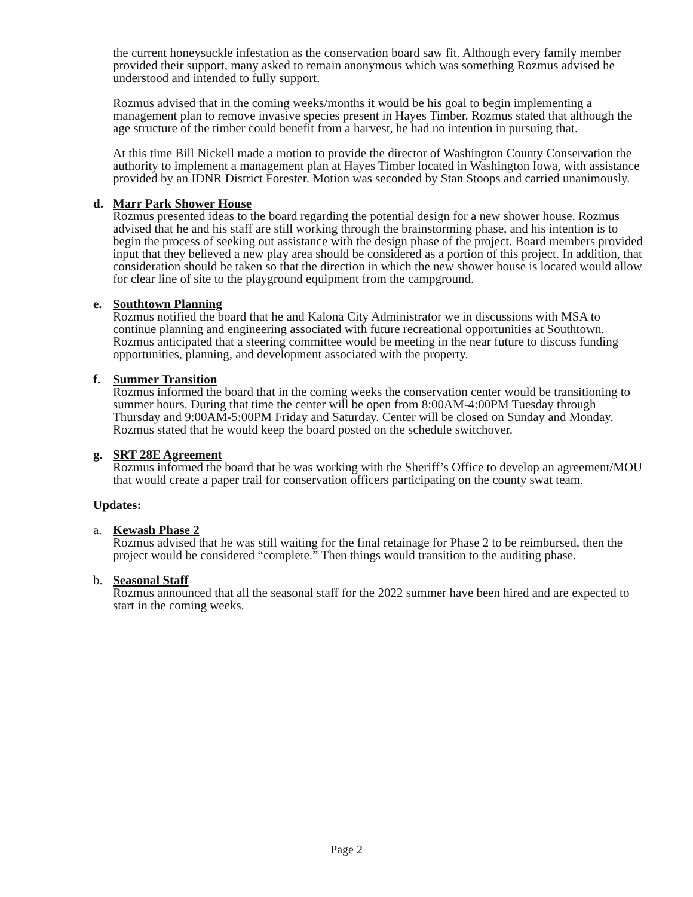the current honeysuckle infestation as the conservation board saw fit. Although every family member provided their support, many asked to remain anonymous which was something Rozmus advised he understood and intended to fully support.
Rozmus advised that in the coming weeks/months it would be his goal to begin implementing a management plan to remove invasive species present in Hayes Timber. Rozmus stated that although the age structure of the timber could benefit from a harvest, he had no intention in pursuing that.
At this time Bill Nickell made a motion to provide the director of Washington County Conservation the authority to implement a management plan at Hayes Timber located in Washington Iowa, with assistance provided by an IDNR District Forester. Motion was seconded by Stan Stoops and carried unanimously.
d. Marr Park Shower House
Rozmus presented ideas to the board regarding the potential design for a new shower house. Rozmus advised that he and his staff are still working through the brainstorming phase, and his intention is to begin the process of seeking out assistance with the design phase of the project. Board members provided input that they believed a new play area should be considered as a portion of this project. In addition, that consideration should be taken so that the direction in which the new shower house is located would allow for clear line of site to the playground equipment from the campground.
e. Southtown Planning
Rozmus notified the board that he and Kalona City Administrator we in discussions with MSA to continue planning and engineering associated with future recreational opportunities at Southtown. Rozmus anticipated that a steering committee would be meeting in the near future to discuss funding opportunities, planning, and development associated with the property.
f. Summer Transition
Rozmus informed the board that in the coming weeks the conservation center would be transitioning to summer hours. During that time the center will be open from 8:00AM-4:00PM Tuesday through Thursday and 9:00AM-5:00PM Friday and Saturday. Center will be closed on Sunday and Monday. Rozmus stated that he would keep the board posted on the schedule switchover.
g. SRT 28E Agreement
Rozmus informed the board that he was working with the Sheriff’s Office to develop an agreement/MOU that would create a paper trail for conservation officers participating on the county swat team.
Updates:
a. Kewash Phase 2
Rozmus advised that he was still waiting for the final retainage for Phase 2 to be reimbursed, then the project would be considered “complete.” Then things would transition to the auditing phase.
b. Seasonal Staff
Rozmus announced that all the seasonal staff for the 2022 summer have been hired and are expected to start in the coming weeks.
Page 2